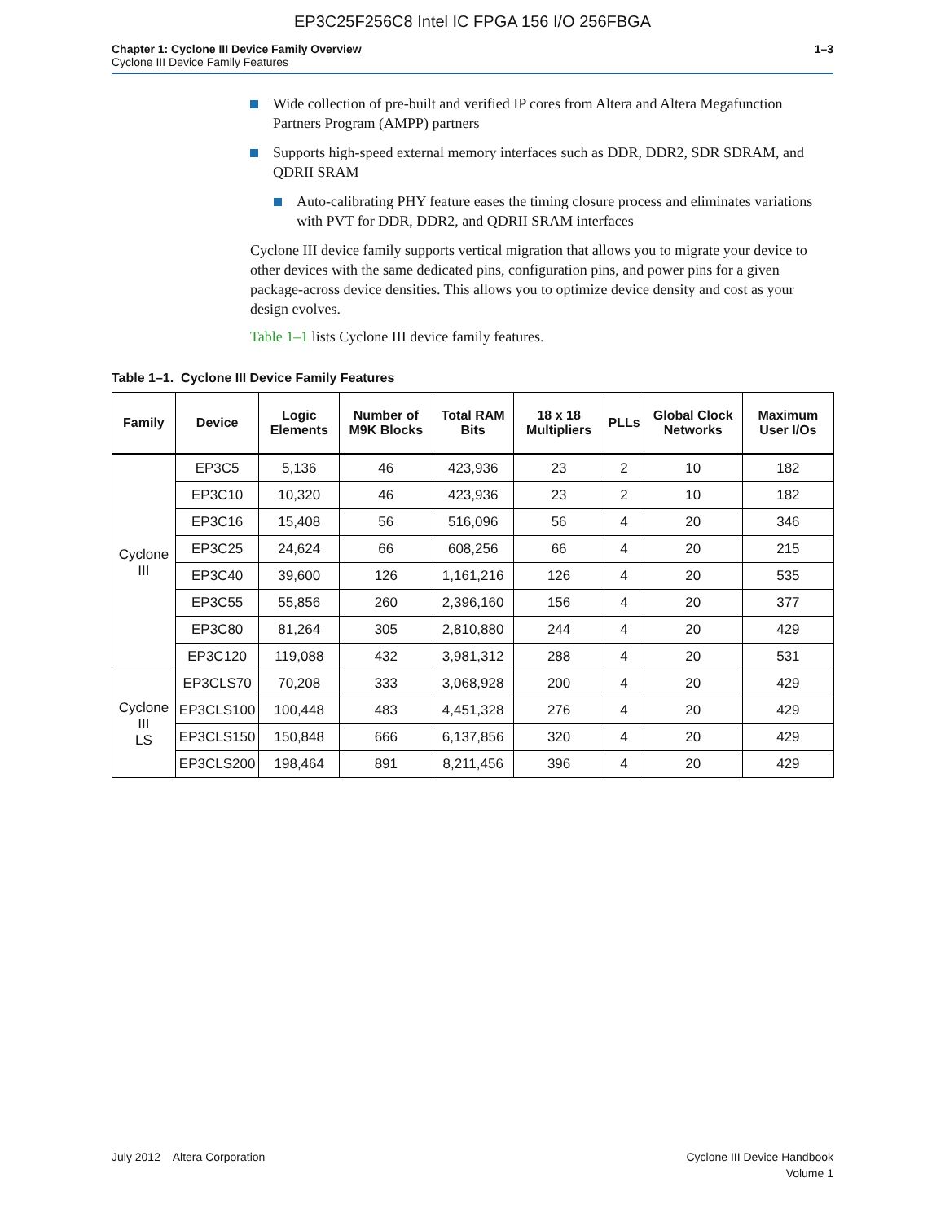EP3C25F256C8 Intel IC FPGA 156 I/O 256FBGA
Chapter 1: Cyclone III Device Family Overview
Cyclone III Device Family Features
1–3
Wide collection of pre-built and verified IP cores from Altera and Altera Megafunction Partners Program (AMPP) partners
Supports high-speed external memory interfaces such as DDR, DDR2, SDR SDRAM, and QDRII SRAM
Auto-calibrating PHY feature eases the timing closure process and eliminates variations with PVT for DDR, DDR2, and QDRII SRAM interfaces
Cyclone III device family supports vertical migration that allows you to migrate your device to other devices with the same dedicated pins, configuration pins, and power pins for a given package-across device densities. This allows you to optimize device density and cost as your design evolves.
Table 1–1 lists Cyclone III device family features.
Table 1–1. Cyclone III Device Family Features
| Family | Device | Logic Elements | Number of M9K Blocks | Total RAM Bits | 18 x 18 Multipliers | PLLs | Global Clock Networks | Maximum User I/Os |
| --- | --- | --- | --- | --- | --- | --- | --- | --- |
| Cyclone III | EP3C5 | 5,136 | 46 | 423,936 | 23 | 2 | 10 | 182 |
| | EP3C10 | 10,320 | 46 | 423,936 | 23 | 2 | 10 | 182 |
| | EP3C16 | 15,408 | 56 | 516,096 | 56 | 4 | 20 | 346 |
| | EP3C25 | 24,624 | 66 | 608,256 | 66 | 4 | 20 | 215 |
| | EP3C40 | 39,600 | 126 | 1,161,216 | 126 | 4 | 20 | 535 |
| | EP3C55 | 55,856 | 260 | 2,396,160 | 156 | 4 | 20 | 377 |
| | EP3C80 | 81,264 | 305 | 2,810,880 | 244 | 4 | 20 | 429 |
| | EP3C120 | 119,088 | 432 | 3,981,312 | 288 | 4 | 20 | 531 |
| Cyclone III LS | EP3CLS70 | 70,208 | 333 | 3,068,928 | 200 | 4 | 20 | 429 |
| | EP3CLS100 | 100,448 | 483 | 4,451,328 | 276 | 4 | 20 | 429 |
| | EP3CLS150 | 150,848 | 666 | 6,137,856 | 320 | 4 | 20 | 429 |
| | EP3CLS200 | 198,464 | 891 | 8,211,456 | 396 | 4 | 20 | 429 |
July 2012 Altera Corporation
Cyclone III Device Handbook
Volume 1